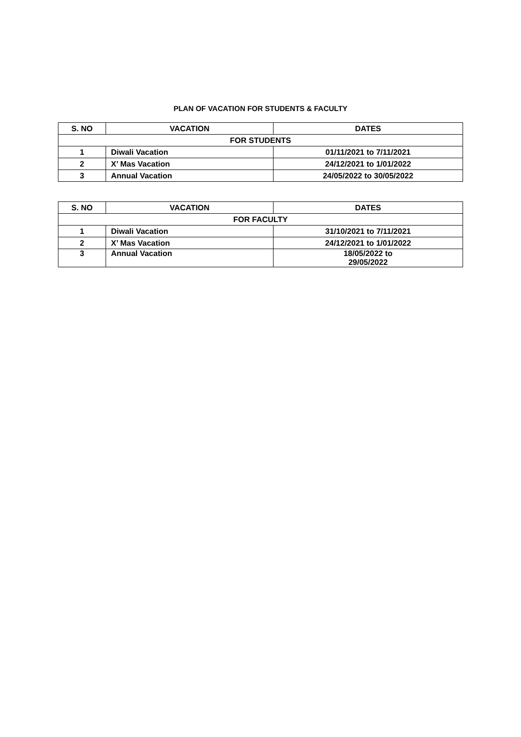PLAN OF VACATION FOR STUDENTS & FACULTY
| S. NO | VACATION | DATES |
| --- | --- | --- |
| FOR STUDENTS | | |
| 1 | Diwali Vacation | 01/11/2021 to 7/11/2021 |
| 2 | X’ Mas Vacation | 24/12/2021 to 1/01/2022 |
| 3 | Annual Vacation | 24/05/2022 to 30/05/2022 |
| S. NO | VACATION | DATES |
| --- | --- | --- |
| FOR FACULTY | | |
| 1 | Diwali Vacation | 31/10/2021 to 7/11/2021 |
| 2 | X’ Mas Vacation | 24/12/2021 to 1/01/2022 |
| 3 | Annual Vacation | 18/05/2022 to 29/05/2022 |